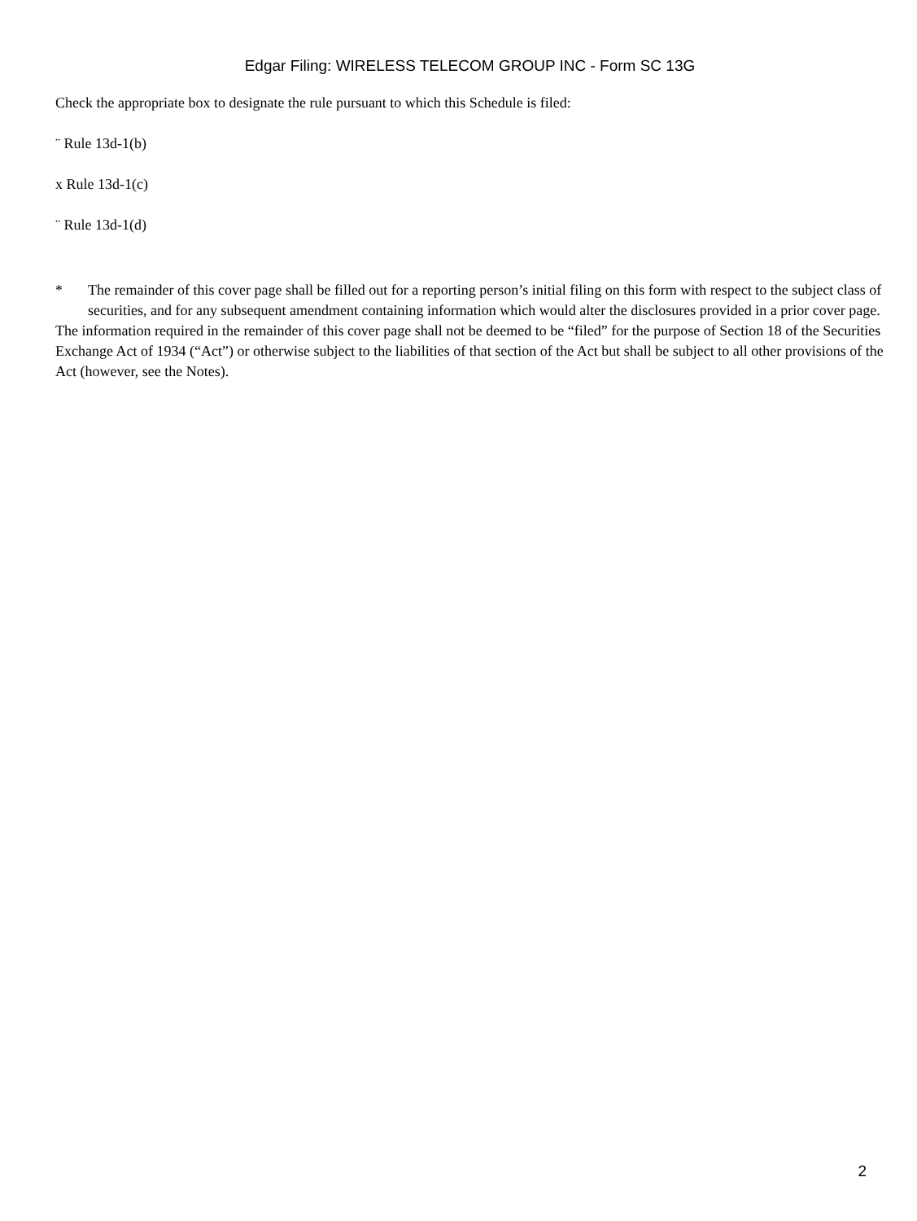Edgar Filing: WIRELESS TELECOM GROUP INC - Form SC 13G
Check the appropriate box to designate the rule pursuant to which this Schedule is filed:
¨ Rule 13d-1(b)
x Rule 13d-1(c)
¨ Rule 13d-1(d)
* The remainder of this cover page shall be filled out for a reporting person’s initial filing on this form with respect to the subject class of securities, and for any subsequent amendment containing information which would alter the disclosures provided in a prior cover page.
The information required in the remainder of this cover page shall not be deemed to be “filed” for the purpose of Section 18 of the Securities Exchange Act of 1934 (“Act”) or otherwise subject to the liabilities of that section of the Act but shall be subject to all other provisions of the Act (however, see the Notes).
2